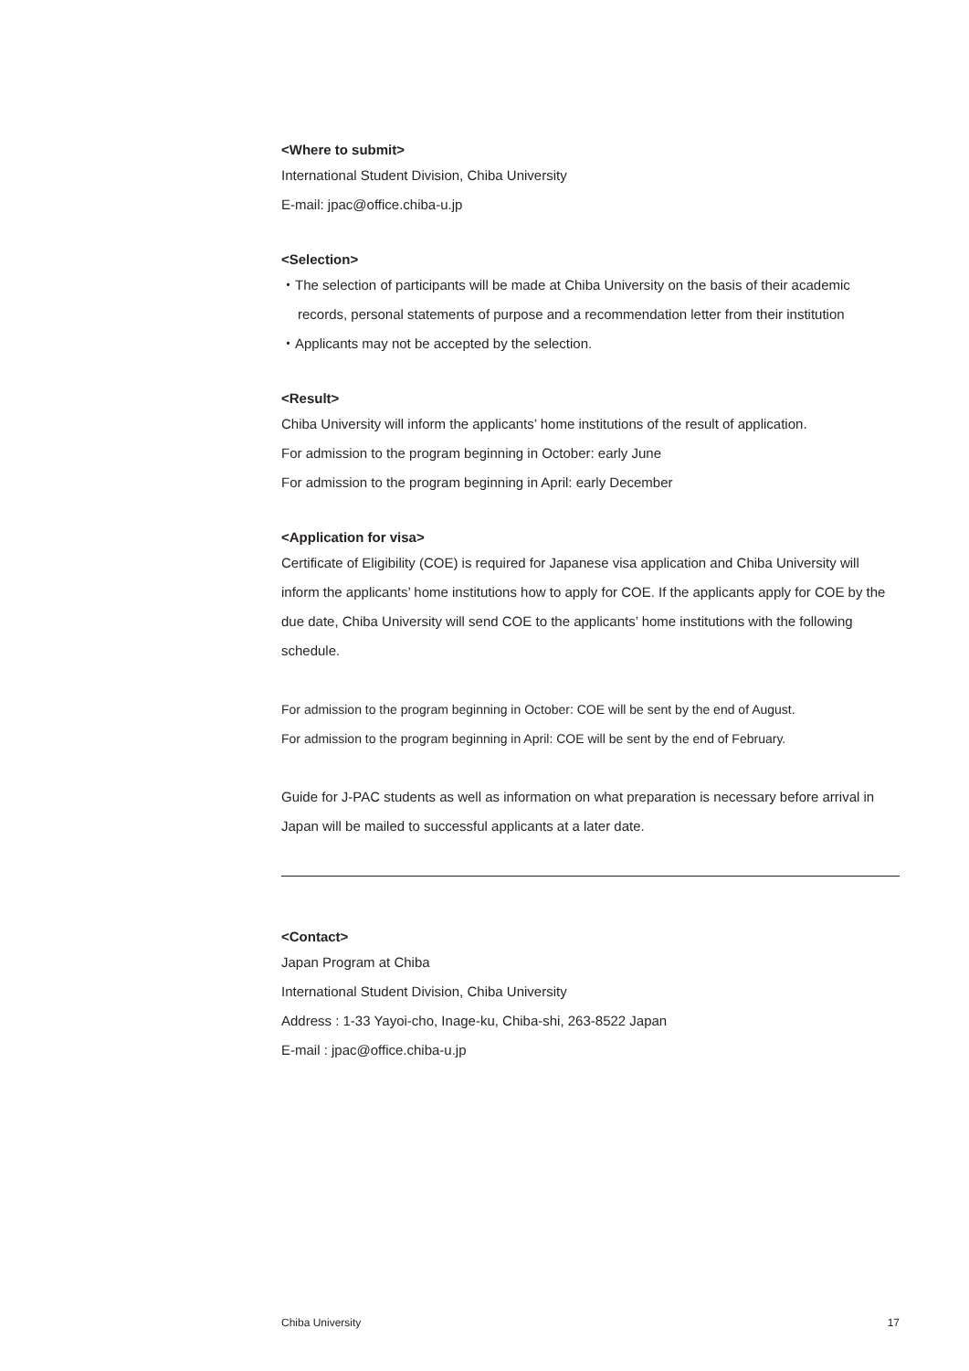<Where to submit>
International Student Division, Chiba University
E-mail: jpac@office.chiba-u.jp
<Selection>
・The selection of participants will be made at Chiba University on the basis of their academic records, personal statements of purpose and a recommendation letter from their institution
・Applicants may not be accepted by the selection.
<Result>
Chiba University will inform the applicants’ home institutions of the result of application.
For admission to the program beginning in October: early June
For admission to the program beginning in April: early December
<Application for visa>
Certificate of Eligibility (COE) is required for Japanese visa application and Chiba University will inform the applicants’ home institutions how to apply for COE. If the applicants apply for COE by the due date, Chiba University will send COE to the applicants’ home institutions with the following schedule.
For admission to the program beginning in October: COE will be sent by the end of August.
For admission to the program beginning in April: COE will be sent by the end of February.
Guide for J-PAC students as well as information on what preparation is necessary before arrival in Japan will be mailed to successful applicants at a later date.
<Contact>
Japan Program at Chiba
International Student Division, Chiba University
Address : 1-33 Yayoi-cho, Inage-ku, Chiba-shi, 263-8522 Japan
E-mail : jpac@office.chiba-u.jp
Chiba University 17